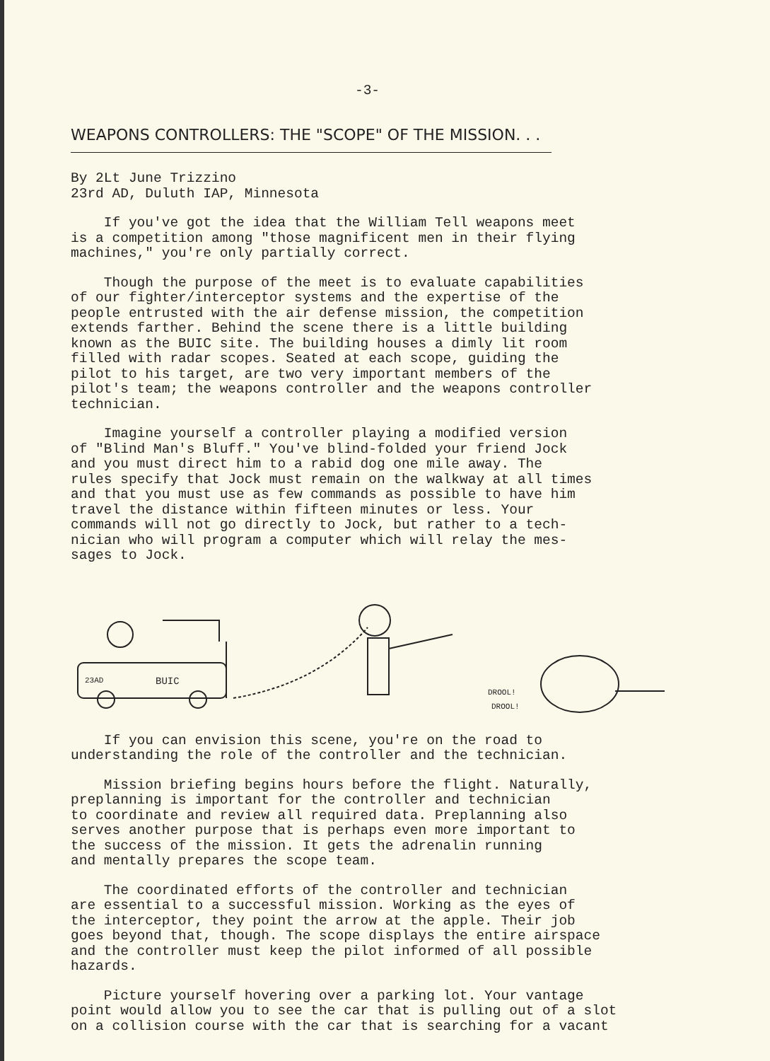-3-
WEAPONS CONTROLLERS: THE "SCOPE" OF THE MISSION. . .
By 2Lt June Trizzino 23rd AD, Duluth IAP, Minnesota
If you've got the idea that the William Tell weapons meet is a competition among "those magnificent men in their flying machines," you're only partially correct.
Though the purpose of the meet is to evaluate capabilities of our fighter/interceptor systems and the expertise of the people entrusted with the air defense mission, the competition extends farther. Behind the scene there is a little building known as the BUIC site. The building houses a dimly lit room filled with radar scopes. Seated at each scope, guiding the pilot to his target, are two very important members of the pilot's team; the weapons controller and the weapons controller technician.
Imagine yourself a controller playing a modified version of "Blind Man's Bluff." You've blind-folded your friend Jock and you must direct him to a rabid dog one mile away. The rules specify that Jock must remain on the walkway at all times and that you must use as few commands as possible to have him travel the distance within fifteen minutes or less. Your commands will not go directly to Jock, but rather to a tech- nician who will program a computer which will relay the mes- sages to Jock.
23AD
BUIC
DROOL!
DROOL!
If you can envision this scene, you're on the road to understanding the role of the controller and the technician.
Mission briefing begins hours before the flight. Naturally, preplanning is important for the controller and technician to coordinate and review all required data. Preplanning also serves another purpose that is perhaps even more important to the success of the mission. It gets the adrenalin running and mentally prepares the scope team.
The coordinated efforts of the controller and technician are essential to a successful mission. Working as the eyes of the interceptor, they point the arrow at the apple. Their job goes beyond that, though. The scope displays the entire airspace and the controller must keep the pilot informed of all possible hazards.
Picture yourself hovering over a parking lot. Your vantage point would allow you to see the car that is pulling out of a slot on a collision course with the car that is searching for a vacant